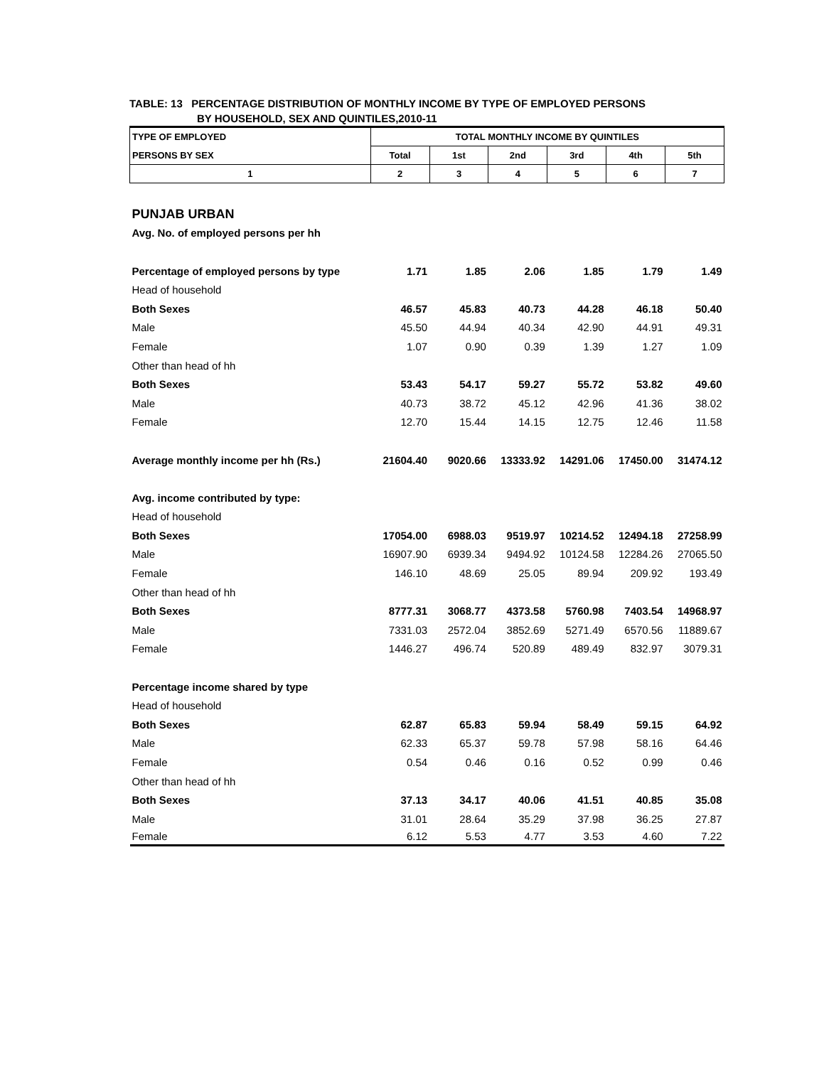TABLE: 13 PERCENTAGE DISTRIBUTION OF MONTHLY INCOME BY TYPE OF EMPLOYED PERSONS
BY HOUSEHOLD, SEX AND QUINTILES,2010-11
| TYPE OF EMPLOYED | TOTAL MONTHLY INCOME BY QUINTILES | | | | | |
| --- | --- | --- | --- | --- | --- | --- |
| PERSONS BY SEX | Total | 1st | 2nd | 3rd | 4th | 5th |
| 1 | 2 | 3 | 4 | 5 | 6 | 7 |
| PUNJAB URBAN | | | | | | |
| Avg. No. of employed persons per hh | | | | | | |
| Percentage of employed persons by type | 1.71 | 1.85 | 2.06 | 1.85 | 1.79 | 1.49 |
| Head of household | | | | | | |
| Both Sexes | 46.57 | 45.83 | 40.73 | 44.28 | 46.18 | 50.40 |
| Male | 45.50 | 44.94 | 40.34 | 42.90 | 44.91 | 49.31 |
| Female | 1.07 | 0.90 | 0.39 | 1.39 | 1.27 | 1.09 |
| Other than head of hh | | | | | | |
| Both Sexes | 53.43 | 54.17 | 59.27 | 55.72 | 53.82 | 49.60 |
| Male | 40.73 | 38.72 | 45.12 | 42.96 | 41.36 | 38.02 |
| Female | 12.70 | 15.44 | 14.15 | 12.75 | 12.46 | 11.58 |
| Average monthly income per hh (Rs.) | 21604.40 | 9020.66 | 13333.92 | 14291.06 | 17450.00 | 31474.12 |
| Avg. income contributed by type: | | | | | | |
| Head of household | | | | | | |
| Both Sexes | 17054.00 | 6988.03 | 9519.97 | 10214.52 | 12494.18 | 27258.99 |
| Male | 16907.90 | 6939.34 | 9494.92 | 10124.58 | 12284.26 | 27065.50 |
| Female | 146.10 | 48.69 | 25.05 | 89.94 | 209.92 | 193.49 |
| Other than head of hh | | | | | | |
| Both Sexes | 8777.31 | 3068.77 | 4373.58 | 5760.98 | 7403.54 | 14968.97 |
| Male | 7331.03 | 2572.04 | 3852.69 | 5271.49 | 6570.56 | 11889.67 |
| Female | 1446.27 | 496.74 | 520.89 | 489.49 | 832.97 | 3079.31 |
| Percentage income shared by type | | | | | | |
| Head of household | | | | | | |
| Both Sexes | 62.87 | 65.83 | 59.94 | 58.49 | 59.15 | 64.92 |
| Male | 62.33 | 65.37 | 59.78 | 57.98 | 58.16 | 64.46 |
| Female | 0.54 | 0.46 | 0.16 | 0.52 | 0.99 | 0.46 |
| Other than head of hh | | | | | | |
| Both Sexes | 37.13 | 34.17 | 40.06 | 41.51 | 40.85 | 35.08 |
| Male | 31.01 | 28.64 | 35.29 | 37.98 | 36.25 | 27.87 |
| Female | 6.12 | 5.53 | 4.77 | 3.53 | 4.60 | 7.22 |